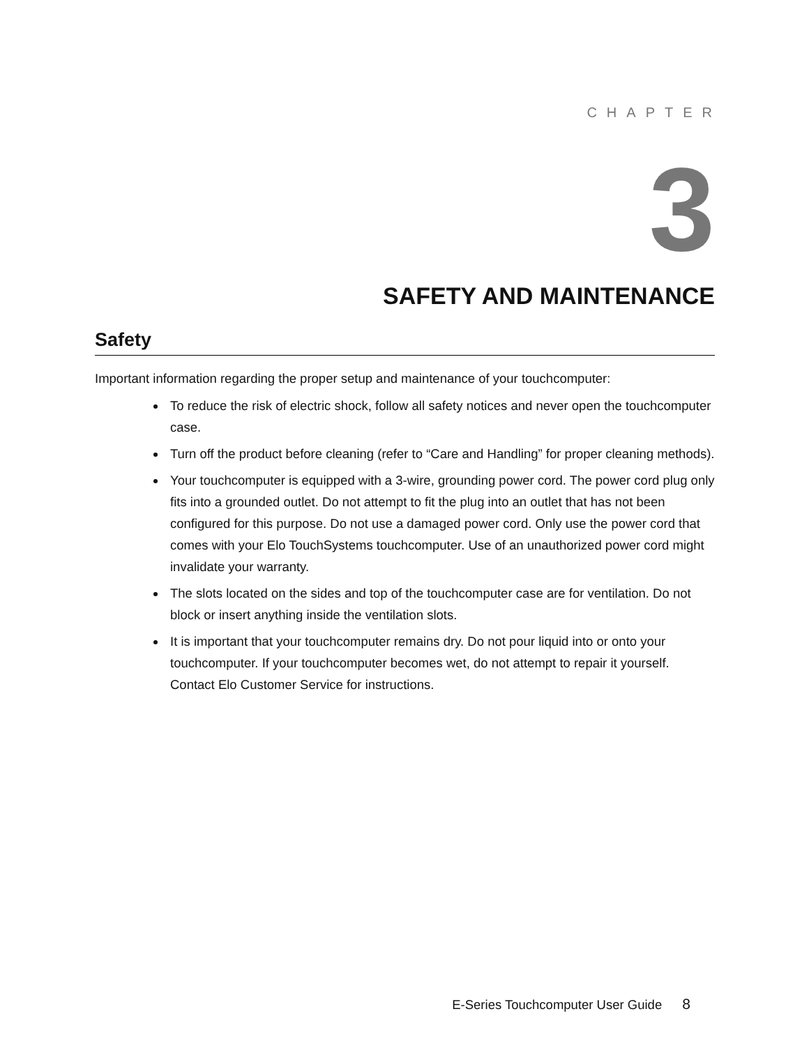CHAPTER
3
SAFETY AND MAINTENANCE
Safety
Important information regarding the proper setup and maintenance of your touchcomputer:
To reduce the risk of electric shock, follow all safety notices and never open the touchcomputer case.
Turn off the product before cleaning (refer to “Care and Handling” for proper cleaning methods).
Your touchcomputer is equipped with a 3-wire, grounding power cord. The power cord plug only fits into a grounded outlet. Do not attempt to fit the plug into an outlet that has not been configured for this purpose. Do not use a damaged power cord. Only use the power cord that comes with your Elo TouchSystems touchcomputer. Use of an unauthorized power cord might invalidate your warranty.
The slots located on the sides and top of the touchcomputer case are for ventilation. Do not block or insert anything inside the ventilation slots.
It is important that your touchcomputer remains dry. Do not pour liquid into or onto your touchcomputer. If your touchcomputer becomes wet, do not attempt to repair it yourself. Contact Elo Customer Service for instructions.
E-Series Touchcomputer User Guide 8